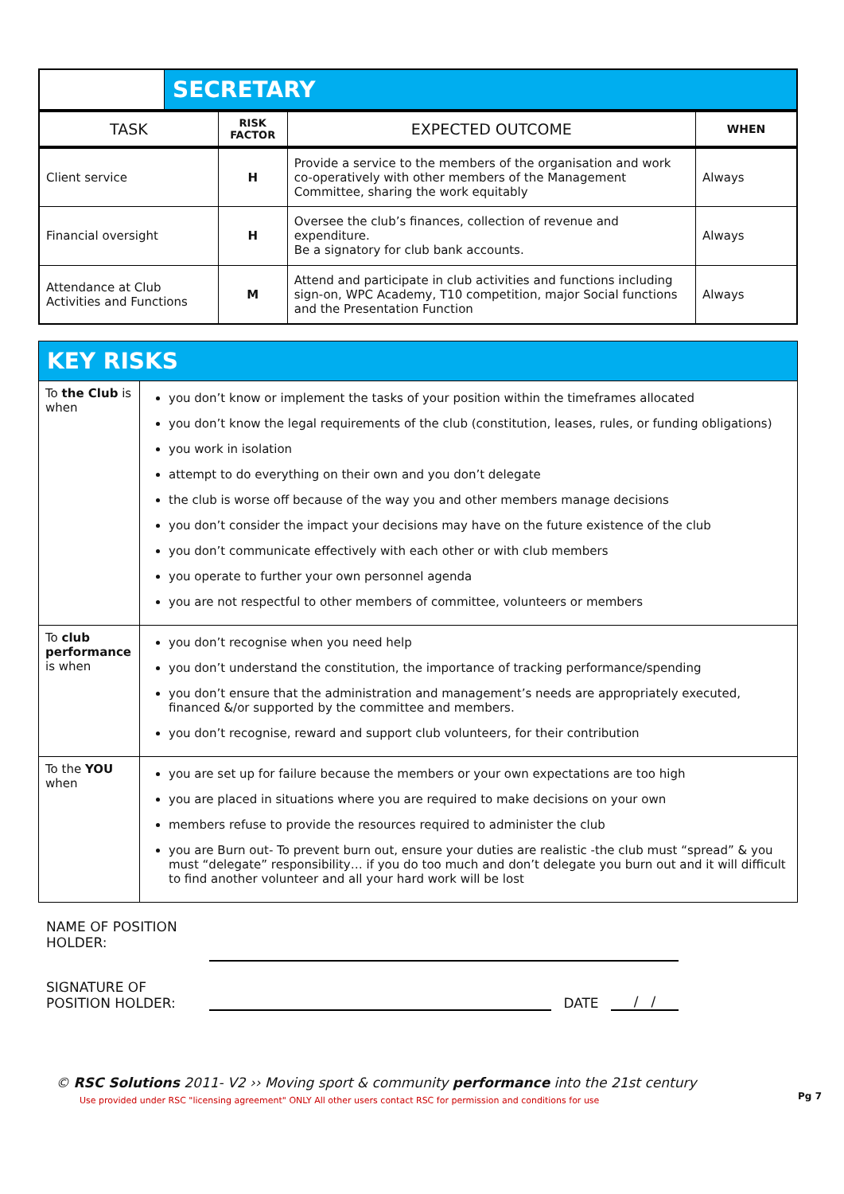| | SECRETARY | | | |
| TASK | | RISK FACTOR | EXPECTED OUTCOME | WHEN |
| Client service | | H | Provide a service to the members of the organisation and work co-operatively with other members of the Management Committee, sharing the work equitably | Always |
| Financial oversight | | H | Oversee the club’s finances, collection of revenue and expenditure. Be a signatory for club bank accounts. | Always |
| Attendance at Club Activities and Functions | | M | Attend and participate in club activities and functions including sign-on, WPC Academy, T10 competition, major Social functions and the Presentation Function | Always |
| KEY RISKS | |
| To the Club is when | you don’t know or implement the tasks of your position within the timeframes allocated you don’t know the legal requirements of the club (constitution, leases, rules, or funding obligations) you work in isolation attempt to do everything on their own and you don’t delegate the club is worse off because of the way you and other members manage decisions you don’t consider the impact your decisions may have on the future existence of the club you don’t communicate effectively with each other or with club members you operate to further your own personnel agenda you are not respectful to other members of committee, volunteers or members |
| To club performance is when | you don’t recognise when you need help you don’t understand the constitution, the importance of tracking performance/spending you don’t ensure that the administration and management’s needs are appropriately executed, financed &/or supported by the committee and members. you don’t recognise, reward and support club volunteers, for their contribution |
| To the YOU when | you are set up for failure because the members or your own expectations are too high you are placed in situations where you are required to make decisions on your own members refuse to provide the resources required to administer the club you are Burn out- To prevent burn out, ensure your duties are realistic -the club must “spread” & you must “delegate” responsibility… if you do too much and don’t delegate you burn out and it will difficult to find another volunteer and all your hard work will be lost |
NAME OF POSITION
HOLDER:
SIGNATURE OF
POSITION HOLDER:
DATE
/ /
© RSC Solutions 2011- V2 ›› Moving sport & community performance into the 21st century
Use provided under RSC "licensing agreement" ONLY All other users contact RSC for permission and conditions for use Pg 7